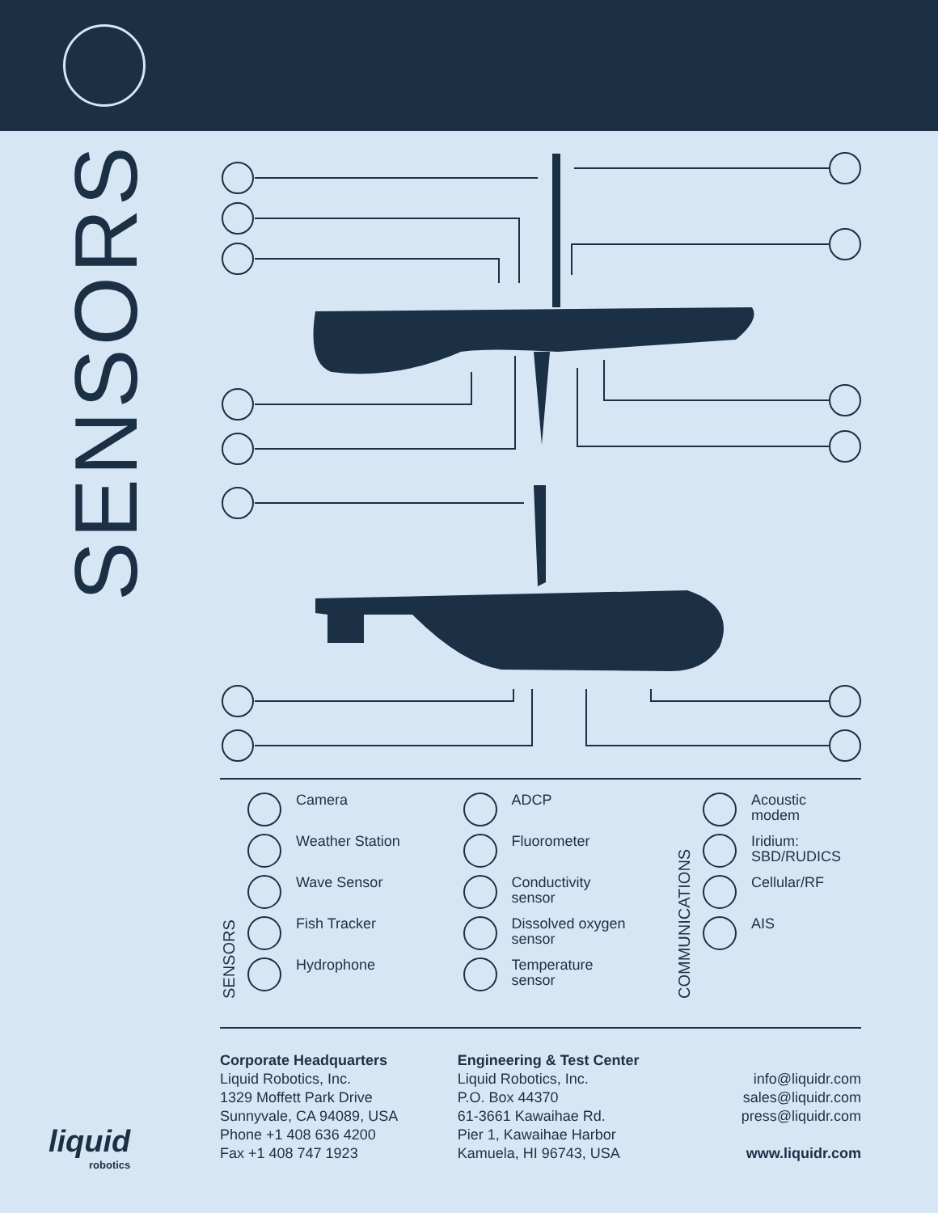SENSORS
SENSORS
Camera
Weather Station
Wave Sensor
Fish Tracker
Hydrophone
ADCP
Fluorometer
Conductivity
sensor
Dissolved oxygen
sensor
Temperature
sensor
COMMUNICATIONS
Acoustic
modem
Iridium:
SBD/RUDICS
Cellular/RF
AIS
Corporate Headquarters
Liquid Robotics, Inc.
1329 Moffett Park Drive
Sunnyvale, CA 94089, USA
Phone +1 408 636 4200
Fax +1 408 747 1923
Engineering & Test Center
Liquid Robotics, Inc.
P.O. Box 44370
61-3661 Kawaihae Rd.
Pier 1, Kawaihae Harbor
Kamuela, HI 96743, USA
info@liquidr.com
sales@liquidr.com
press@liquidr.com
www.liquidr.com
liquid
robotics